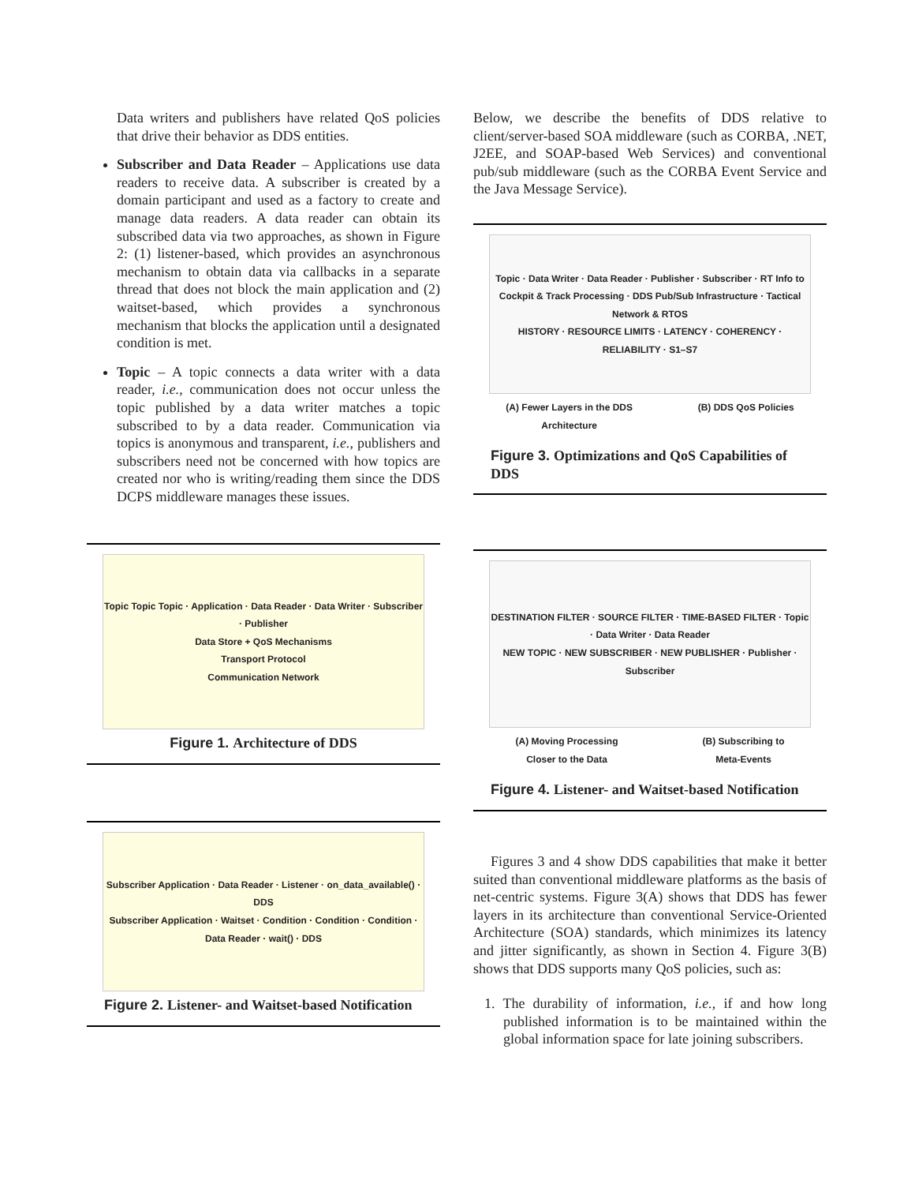Data writers and publishers have related QoS policies that drive their behavior as DDS entities.
Subscriber and Data Reader – Applications use data readers to receive data. A subscriber is created by a domain participant and used as a factory to create and manage data readers. A data reader can obtain its subscribed data via two approaches, as shown in Figure 2: (1) listener-based, which provides an asynchronous mechanism to obtain data via callbacks in a separate thread that does not block the main application and (2) waitset-based, which provides a synchronous mechanism that blocks the application until a designated condition is met.
Topic – A topic connects a data writer with a data reader, i.e., communication does not occur unless the topic published by a data writer matches a topic subscribed to by a data reader. Communication via topics is anonymous and transparent, i.e., publishers and subscribers need not be concerned with how topics are created nor who is writing/reading them since the DDS DCPS middleware manages these issues.
Topic Topic Topic · Application · Data Reader · Data Writer · Subscriber · Publisher
Data Store + QoS Mechanisms
Transport Protocol
Communication Network
Figure 1. Architecture of DDS
Subscriber Application · Data Reader · Listener · on_data_available() · DDS
Subscriber Application · Waitset · Condition · Condition · Condition · Data Reader · wait() · DDS
Figure 2. Listener- and Waitset-based Notification
Below, we describe the benefits of DDS relative to client/server-based SOA middleware (such as CORBA, .NET, J2EE, and SOAP-based Web Services) and conventional pub/sub middleware (such as the CORBA Event Service and the Java Message Service).
Topic · Data Writer · Data Reader · Publisher · Subscriber · RT Info to Cockpit & Track Processing · DDS Pub/Sub Infrastructure · Tactical Network & RTOS
HISTORY · RESOURCE LIMITS · LATENCY · COHERENCY · RELIABILITY · S1–S7
(A) Fewer Layers in the DDS
Architecture
(B) DDS QoS Policies
Figure 3. Optimizations and QoS Capabilities of DDS
DESTINATION FILTER · SOURCE FILTER · TIME-BASED FILTER · Topic · Data Writer · Data Reader
NEW TOPIC · NEW SUBSCRIBER · NEW PUBLISHER · Publisher · Subscriber
(A) Moving Processing
Closer to the Data
(B) Subscribing to
Meta-Events
Figure 4. Listener- and Waitset-based Notification
Figures 3 and 4 show DDS capabilities that make it better suited than conventional middleware platforms as the basis of net-centric systems. Figure 3(A) shows that DDS has fewer layers in its architecture than conventional Service-Oriented Architecture (SOA) standards, which minimizes its latency and jitter significantly, as shown in Section 4. Figure 3(B) shows that DDS supports many QoS policies, such as:
1. The durability of information, i.e., if and how long published information is to be maintained within the global information space for late joining subscribers.